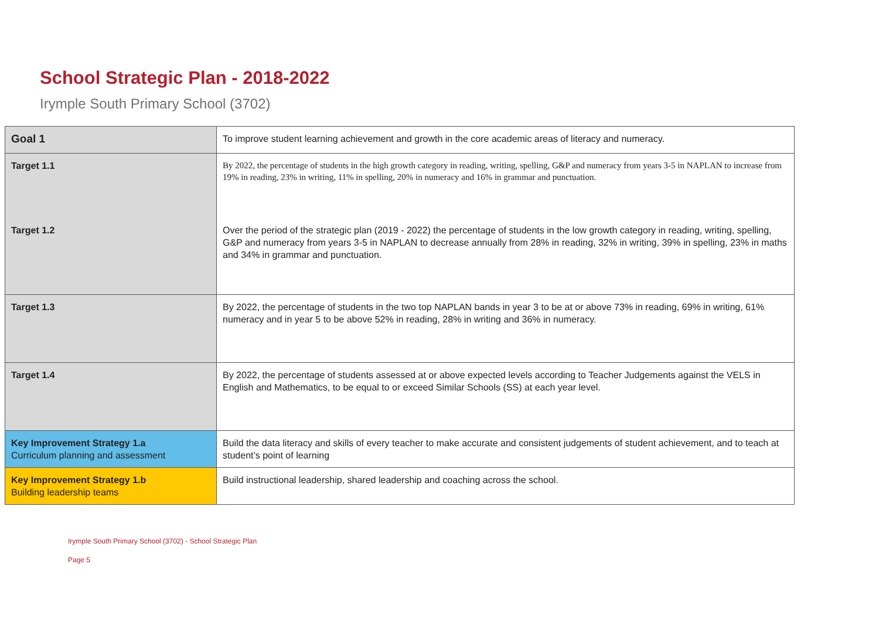School Strategic Plan - 2018-2022
Irymple South Primary School (3702)
| Goal 1 | To improve student learning achievement and growth in the core academic areas of literacy and numeracy. |
| Target 1.1 | By 2022, the percentage of students in the high growth category in reading, writing, spelling, G&P and numeracy from years 3-5 in NAPLAN to increase from 19% in reading, 23% in writing, 11% in spelling, 20% in numeracy and 16% in grammar and punctuation. |
| Target 1.2 | Over the period of the strategic plan (2019 - 2022) the percentage of students in the low growth category in reading, writing, spelling, G&P and numeracy from years 3-5 in NAPLAN to decrease annually from 28% in reading, 32% in writing, 39% in spelling, 23% in maths and 34% in grammar and punctuation. |
| Target 1.3 | By 2022, the percentage of students in the two top NAPLAN bands in year 3 to be at or above 73% in reading, 69% in writing, 61% numeracy and in year 5 to be above 52% in reading, 28% in writing and 36% in numeracy. |
| Target 1.4 | By 2022, the percentage of students assessed at or above expected levels according to Teacher Judgements against the VELS in English and Mathematics, to be equal to or exceed Similar Schools (SS) at each year level. |
| Key Improvement Strategy 1.a Curriculum planning and assessment | Build the data literacy and skills of every teacher to make accurate and consistent judgements of student achievement, and to teach at student’s point of learning |
| Key Improvement Strategy 1.b Building leadership teams | Build instructional leadership, shared leadership and coaching across the school. |
Irymple South Primary School (3702) - School Strategic Plan
Page 5